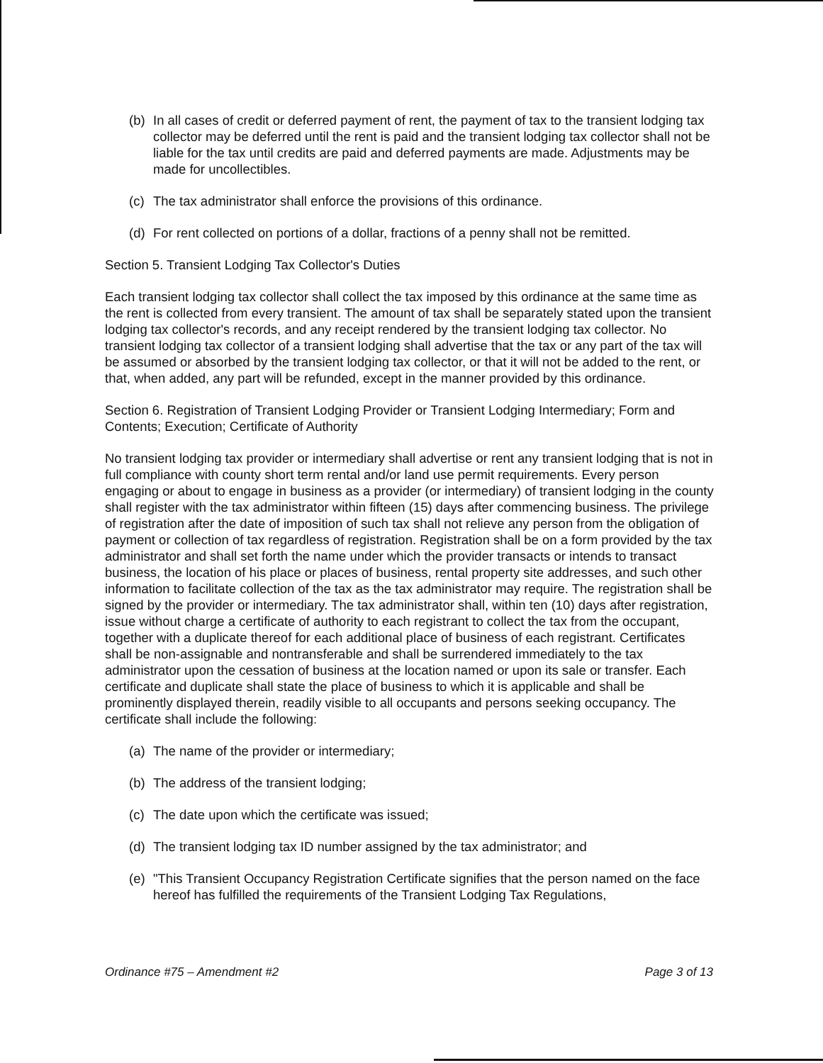(b) In all cases of credit or deferred payment of rent, the payment of tax to the transient lodging tax collector may be deferred until the rent is paid and the transient lodging tax collector shall not be liable for the tax until credits are paid and deferred payments are made. Adjustments may be made for uncollectibles.
(c) The tax administrator shall enforce the provisions of this ordinance.
(d) For rent collected on portions of a dollar, fractions of a penny shall not be remitted.
Section 5. Transient Lodging Tax Collector's Duties
Each transient lodging tax collector shall collect the tax imposed by this ordinance at the same time as the rent is collected from every transient. The amount of tax shall be separately stated upon the transient lodging tax collector's records, and any receipt rendered by the transient lodging tax collector. No transient lodging tax collector of a transient lodging shall advertise that the tax or any part of the tax will be assumed or absorbed by the transient lodging tax collector, or that it will not be added to the rent, or that, when added, any part will be refunded, except in the manner provided by this ordinance.
Section 6. Registration of Transient Lodging Provider or Transient Lodging Intermediary; Form and Contents; Execution; Certificate of Authority
No transient lodging tax provider or intermediary shall advertise or rent any transient lodging that is not in full compliance with county short term rental and/or land use permit requirements. Every person engaging or about to engage in business as a provider (or intermediary) of transient lodging in the county shall register with the tax administrator within fifteen (15) days after commencing business. The privilege of registration after the date of imposition of such tax shall not relieve any person from the obligation of payment or collection of tax regardless of registration. Registration shall be on a form provided by the tax administrator and shall set forth the name under which the provider transacts or intends to transact business, the location of his place or places of business, rental property site addresses, and such other information to facilitate collection of the tax as the tax administrator may require. The registration shall be signed by the provider or intermediary. The tax administrator shall, within ten (10) days after registration, issue without charge a certificate of authority to each registrant to collect the tax from the occupant, together with a duplicate thereof for each additional place of business of each registrant. Certificates shall be non-assignable and nontransferable and shall be surrendered immediately to the tax administrator upon the cessation of business at the location named or upon its sale or transfer. Each certificate and duplicate shall state the place of business to which it is applicable and shall be prominently displayed therein, readily visible to all occupants and persons seeking occupancy. The certificate shall include the following:
(a) The name of the provider or intermediary;
(b) The address of the transient lodging;
(c) The date upon which the certificate was issued;
(d) The transient lodging tax ID number assigned by the tax administrator; and
(e) "This Transient Occupancy Registration Certificate signifies that the person named on the face hereof has fulfilled the requirements of the Transient Lodging Tax Regulations,
Ordinance #75 – Amendment #2 Page 3 of 13